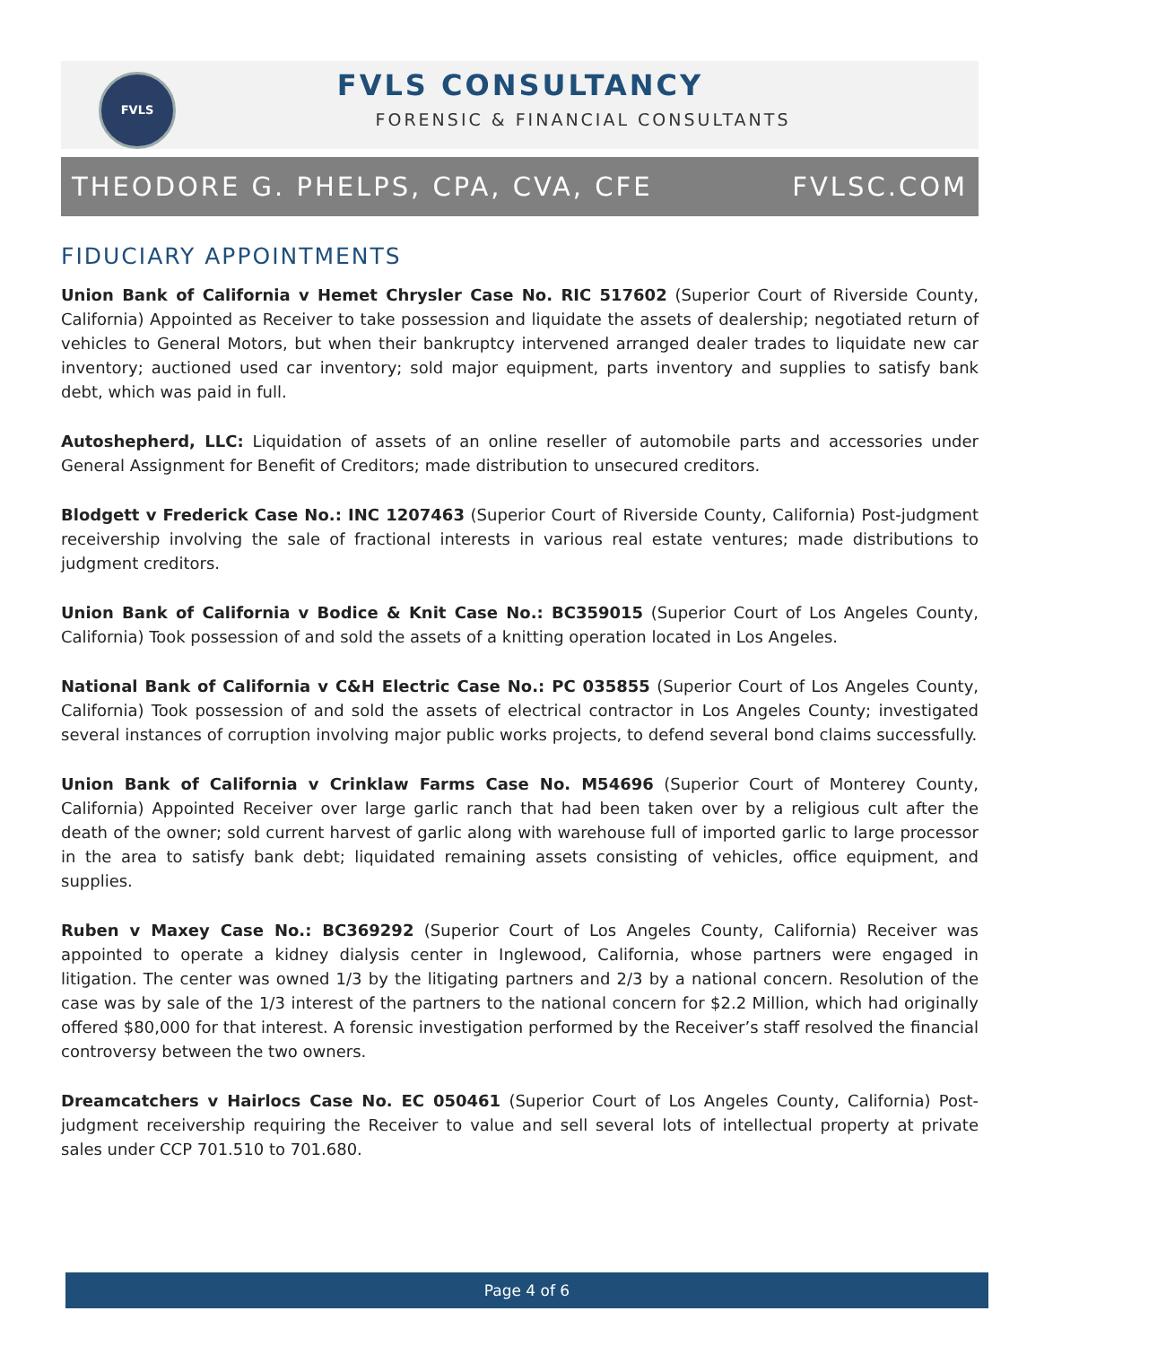FVLS
FVLS CONSULTANCY
FORENSIC & FINANCIAL CONSULTANTS
THEODORE G. PHELPS, CPA, CVA, CFE FVLSC.COM
FIDUCIARY APPOINTMENTS
Union Bank of California v Hemet Chrysler Case No. RIC 517602 (Superior Court of Riverside County, California) Appointed as Receiver to take possession and liquidate the assets of dealership; negotiated return of vehicles to General Motors, but when their bankruptcy intervened arranged dealer trades to liquidate new car inventory; auctioned used car inventory; sold major equipment, parts inventory and supplies to satisfy bank debt, which was paid in full.
Autoshepherd, LLC: Liquidation of assets of an online reseller of automobile parts and accessories under General Assignment for Benefit of Creditors; made distribution to unsecured creditors.
Blodgett v Frederick Case No.: INC 1207463 (Superior Court of Riverside County, California) Post-judgment receivership involving the sale of fractional interests in various real estate ventures; made distributions to judgment creditors.
Union Bank of California v Bodice & Knit Case No.: BC359015 (Superior Court of Los Angeles County, California) Took possession of and sold the assets of a knitting operation located in Los Angeles.
National Bank of California v C&H Electric Case No.: PC 035855 (Superior Court of Los Angeles County, California) Took possession of and sold the assets of electrical contractor in Los Angeles County; investigated several instances of corruption involving major public works projects, to defend several bond claims successfully.
Union Bank of California v Crinklaw Farms Case No. M54696 (Superior Court of Monterey County, California) Appointed Receiver over large garlic ranch that had been taken over by a religious cult after the death of the owner; sold current harvest of garlic along with warehouse full of imported garlic to large processor in the area to satisfy bank debt; liquidated remaining assets consisting of vehicles, office equipment, and supplies.
Ruben v Maxey Case No.: BC369292 (Superior Court of Los Angeles County, California) Receiver was appointed to operate a kidney dialysis center in Inglewood, California, whose partners were engaged in litigation. The center was owned 1/3 by the litigating partners and 2/3 by a national concern. Resolution of the case was by sale of the 1/3 interest of the partners to the national concern for $2.2 Million, which had originally offered $80,000 for that interest. A forensic investigation performed by the Receiver’s staff resolved the financial controversy between the two owners.
Dreamcatchers v Hairlocs Case No. EC 050461 (Superior Court of Los Angeles County, California) Post-judgment receivership requiring the Receiver to value and sell several lots of intellectual property at private sales under CCP 701.510 to 701.680.
Page 4 of 6